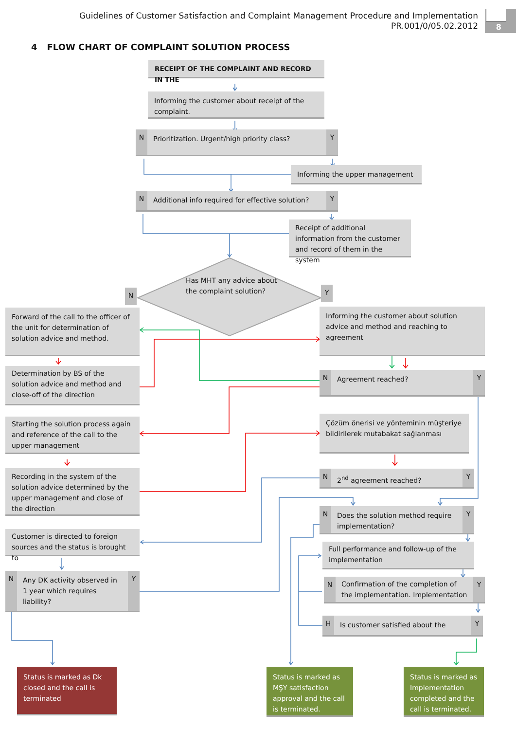8
Guidelines of Customer Satisfaction and Complaint Management Procedure and Implementation
PR.001/0/05.02.2012
4 FLOW CHART OF COMPLAINT SOLUTION PROCESS
RECEIPT OF THE COMPLAINT AND RECORD IN THE
Informing the customer about receipt of the complaint.
N
Prioritization. Urgent/high priority class?
Y
Informing the upper management
N
Additional info required for effective solution?
Y
Receipt of additional information from the customer and record of them in the system
N
Has MHT any advice about the complaint solution?
Y
Forward of the call to the officer of the unit for determination of solution advice and method.
Determination by BS of the solution advice and method and close-off of the direction
Starting the solution process again and reference of the call to the upper management
Recording in the system of the solution advice determined by the upper management and close of the direction
Customer is directed to foreign sources and the status is brought to
N
Any DK activity observed in 1 year which requires liability?
Y
Informing the customer about solution advice and method and reaching to agreement
N
Agreement reached?
Y
Çözüm önerisi ve yönteminin müşteriye bildirilerek mutabakat sağlanması
N
2<sup>nd</sup> agreement reached?
Y
N
Does the solution method require implementation?
Y
Full performance and follow-up of the implementation
N
Confirmation of the completion of the implementation. Implementation
Y
H
Is customer satisfied about the
Y
Status is marked as Dk closed and the call is terminated
Status is marked as MŞY satisfaction approval and the call is terminated.
Status is marked as Implementation completed and the call is terminated.